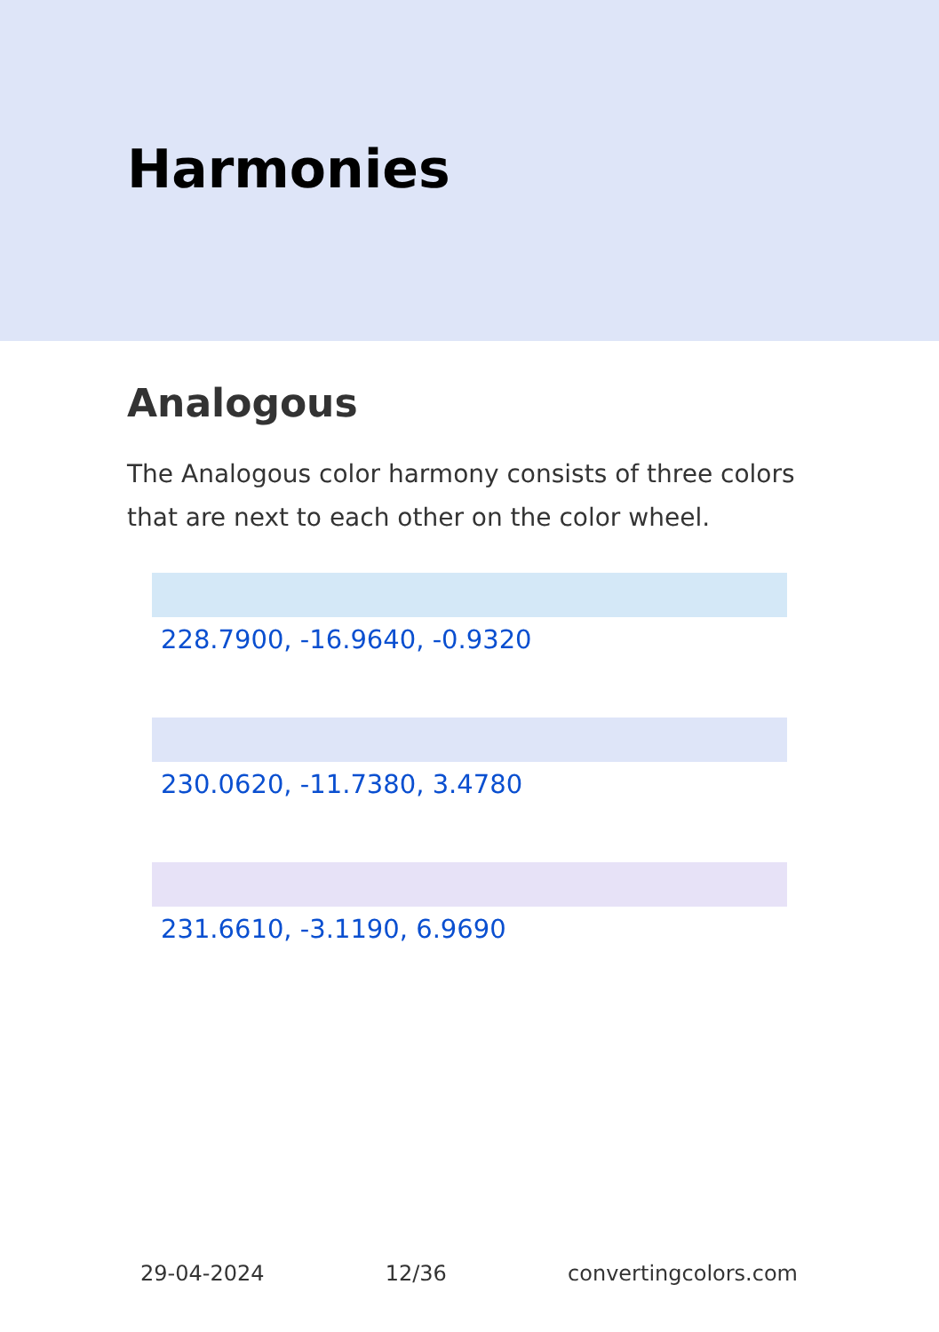Harmonies
Analogous
The Analogous color harmony consists of three colors that are next to each other on the color wheel.
228.7900, -16.9640, -0.9320
230.0620, -11.7380, 3.4780
231.6610, -3.1190, 6.9690
29-04-2024 12/36 convertingcolors.com